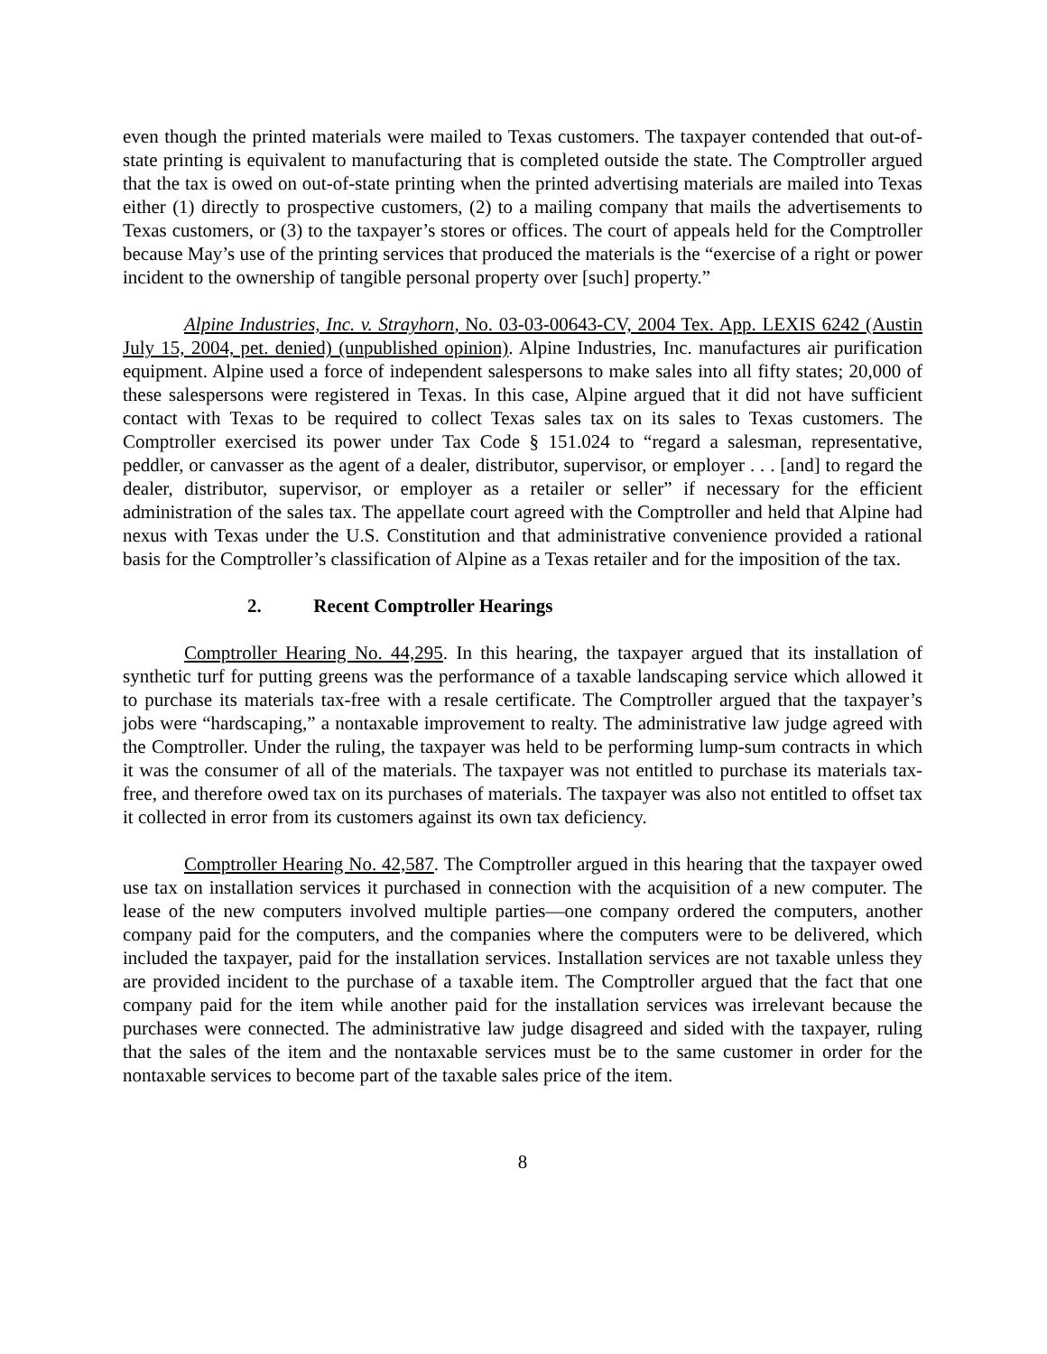even though the printed materials were mailed to Texas customers. The taxpayer contended that out-of-state printing is equivalent to manufacturing that is completed outside the state. The Comptroller argued that the tax is owed on out-of-state printing when the printed advertising materials are mailed into Texas either (1) directly to prospective customers, (2) to a mailing company that mails the advertisements to Texas customers, or (3) to the taxpayer’s stores or offices. The court of appeals held for the Comptroller because May’s use of the printing services that produced the materials is the “exercise of a right or power incident to the ownership of tangible personal property over [such] property.”
Alpine Industries, Inc. v. Strayhorn, No. 03-03-00643-CV, 2004 Tex. App. LEXIS 6242 (Austin July 15, 2004, pet. denied) (unpublished opinion). Alpine Industries, Inc. manufactures air purification equipment. Alpine used a force of independent salespersons to make sales into all fifty states; 20,000 of these salespersons were registered in Texas. In this case, Alpine argued that it did not have sufficient contact with Texas to be required to collect Texas sales tax on its sales to Texas customers. The Comptroller exercised its power under Tax Code § 151.024 to “regard a salesman, representative, peddler, or canvasser as the agent of a dealer, distributor, supervisor, or employer . . . [and] to regard the dealer, distributor, supervisor, or employer as a retailer or seller” if necessary for the efficient administration of the sales tax. The appellate court agreed with the Comptroller and held that Alpine had nexus with Texas under the U.S. Constitution and that administrative convenience provided a rational basis for the Comptroller’s classification of Alpine as a Texas retailer and for the imposition of the tax.
2. Recent Comptroller Hearings
Comptroller Hearing No. 44,295. In this hearing, the taxpayer argued that its installation of synthetic turf for putting greens was the performance of a taxable landscaping service which allowed it to purchase its materials tax-free with a resale certificate. The Comptroller argued that the taxpayer’s jobs were “hardscaping,” a nontaxable improvement to realty. The administrative law judge agreed with the Comptroller. Under the ruling, the taxpayer was held to be performing lump-sum contracts in which it was the consumer of all of the materials. The taxpayer was not entitled to purchase its materials tax-free, and therefore owed tax on its purchases of materials. The taxpayer was also not entitled to offset tax it collected in error from its customers against its own tax deficiency.
Comptroller Hearing No. 42,587. The Comptroller argued in this hearing that the taxpayer owed use tax on installation services it purchased in connection with the acquisition of a new computer. The lease of the new computers involved multiple parties—one company ordered the computers, another company paid for the computers, and the companies where the computers were to be delivered, which included the taxpayer, paid for the installation services. Installation services are not taxable unless they are provided incident to the purchase of a taxable item. The Comptroller argued that the fact that one company paid for the item while another paid for the installation services was irrelevant because the purchases were connected. The administrative law judge disagreed and sided with the taxpayer, ruling that the sales of the item and the nontaxable services must be to the same customer in order for the nontaxable services to become part of the taxable sales price of the item.
8